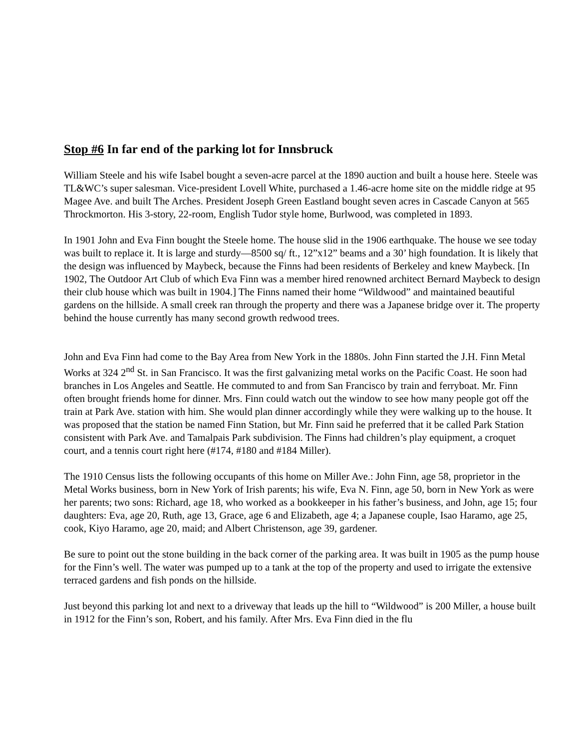Stop #6 In far end of the parking lot for Innsbruck
William Steele and his wife Isabel bought a seven-acre parcel at the 1890 auction and built a house here. Steele was TL&WC’s super salesman. Vice-president Lovell White, purchased a 1.46-acre home site on the middle ridge at 95 Magee Ave. and built The Arches. President Joseph Green Eastland bought seven acres in Cascade Canyon at 565 Throckmorton. His 3-story, 22-room, English Tudor style home, Burlwood, was completed in 1893.
In 1901 John and Eva Finn bought the Steele home. The house slid in the 1906 earthquake. The house we see today was built to replace it. It is large and sturdy—8500 sq/ ft., 12”x12” beams and a 30’ high foundation. It is likely that the design was influenced by Maybeck, because the Finns had been residents of Berkeley and knew Maybeck. [In 1902, The Outdoor Art Club of which Eva Finn was a member hired renowned architect Bernard Maybeck to design their club house which was built in 1904.] The Finns named their home “Wildwood” and maintained beautiful gardens on the hillside. A small creek ran through the property and there was a Japanese bridge over it. The property behind the house currently has many second growth redwood trees.
John and Eva Finn had come to the Bay Area from New York in the 1880s. John Finn started the J.H. Finn Metal Works at 324 2<sup>nd</sup> St. in San Francisco. It was the first galvanizing metal works on the Pacific Coast. He soon had branches in Los Angeles and Seattle. He commuted to and from San Francisco by train and ferryboat. Mr. Finn often brought friends home for dinner. Mrs. Finn could watch out the window to see how many people got off the train at Park Ave. station with him. She would plan dinner accordingly while they were walking up to the house. It was proposed that the station be named Finn Station, but Mr. Finn said he preferred that it be called Park Station consistent with Park Ave. and Tamalpais Park subdivision. The Finns had children’s play equipment, a croquet court, and a tennis court right here (#174, #180 and #184 Miller).
The 1910 Census lists the following occupants of this home on Miller Ave.: John Finn, age 58, proprietor in the Metal Works business, born in New York of Irish parents; his wife, Eva N. Finn, age 50, born in New York as were her parents; two sons: Richard, age 18, who worked as a bookkeeper in his father’s business, and John, age 15; four daughters: Eva, age 20, Ruth, age 13, Grace, age 6 and Elizabeth, age 4; a Japanese couple, Isao Haramo, age 25, cook, Kiyo Haramo, age 20, maid; and Albert Christenson, age 39, gardener.
Be sure to point out the stone building in the back corner of the parking area. It was built in 1905 as the pump house for the Finn’s well. The water was pumped up to a tank at the top of the property and used to irrigate the extensive terraced gardens and fish ponds on the hillside.
Just beyond this parking lot and next to a driveway that leads up the hill to “Wildwood” is 200 Miller, a house built in 1912 for the Finn’s son, Robert, and his family. After Mrs. Eva Finn died in the flu